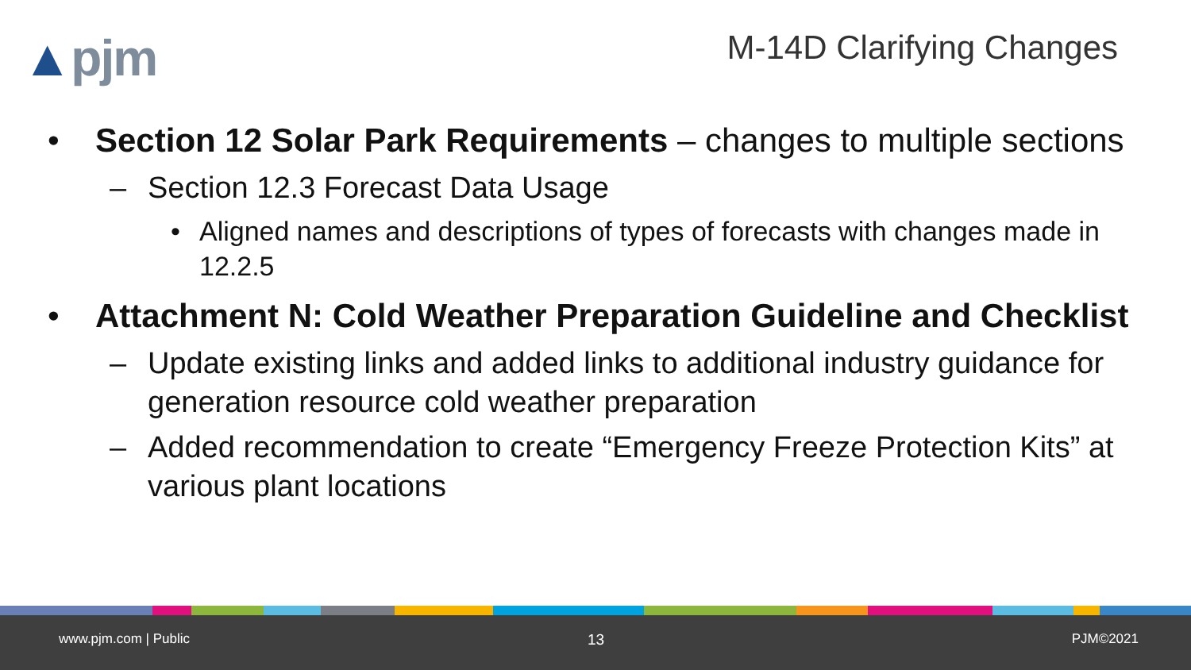▲pjm M-14D Clarifying Changes
• Section 12 Solar Park Requirements – changes to multiple sections
– Section 12.3 Forecast Data Usage
• Aligned names and descriptions of types of forecasts with changes made in 12.2.5
• Attachment N: Cold Weather Preparation Guideline and Checklist
– Update existing links and added links to additional industry guidance for generation resource cold weather preparation
– Added recommendation to create “Emergency Freeze Protection Kits” at various plant locations
www.pjm.com | Public 13 PJM©2021